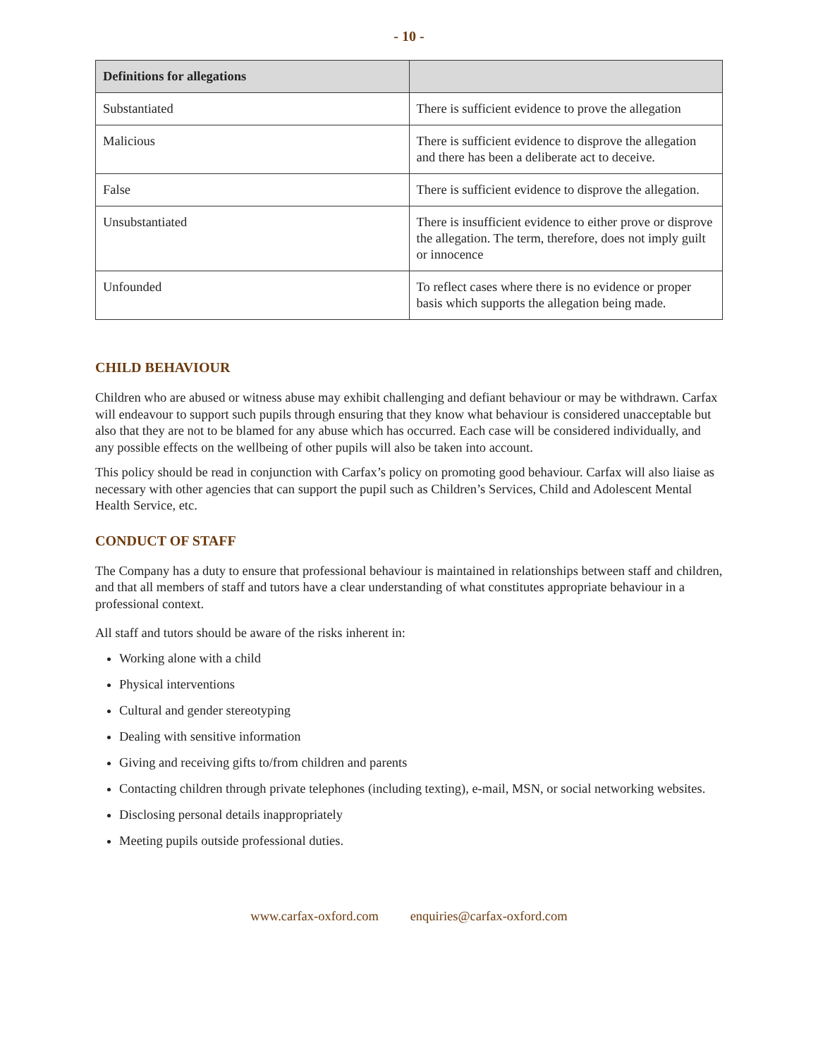- 10 -
| Definitions for allegations | |
| --- | --- |
| Substantiated | There is sufficient evidence to prove the allegation |
| Malicious | There is sufficient evidence to disprove the allegation and there has been a deliberate act to deceive. |
| False | There is sufficient evidence to disprove the allegation. |
| Unsubstantiated | There is insufficient evidence to either prove or disprove the allegation. The term, therefore, does not imply guilt or innocence |
| Unfounded | To reflect cases where there is no evidence or proper basis which supports the allegation being made. |
CHILD BEHAVIOUR
Children who are abused or witness abuse may exhibit challenging and defiant behaviour or may be withdrawn. Carfax will endeavour to support such pupils through ensuring that they know what behaviour is considered unacceptable but also that they are not to be blamed for any abuse which has occurred. Each case will be considered individually, and any possible effects on the wellbeing of other pupils will also be taken into account.
This policy should be read in conjunction with Carfax’s policy on promoting good behaviour. Carfax will also liaise as necessary with other agencies that can support the pupil such as Children’s Services, Child and Adolescent Mental Health Service, etc.
CONDUCT OF STAFF
The Company has a duty to ensure that professional behaviour is maintained in relationships between staff and children, and that all members of staff and tutors have a clear understanding of what constitutes appropriate behaviour in a professional context.
All staff and tutors should be aware of the risks inherent in:
Working alone with a child
Physical interventions
Cultural and gender stereotyping
Dealing with sensitive information
Giving and receiving gifts to/from children and parents
Contacting children through private telephones (including texting), e-mail, MSN, or social networking websites.
Disclosing personal details inappropriately
Meeting pupils outside professional duties.
www.carfax-oxford.com enquiries@carfax-oxford.com